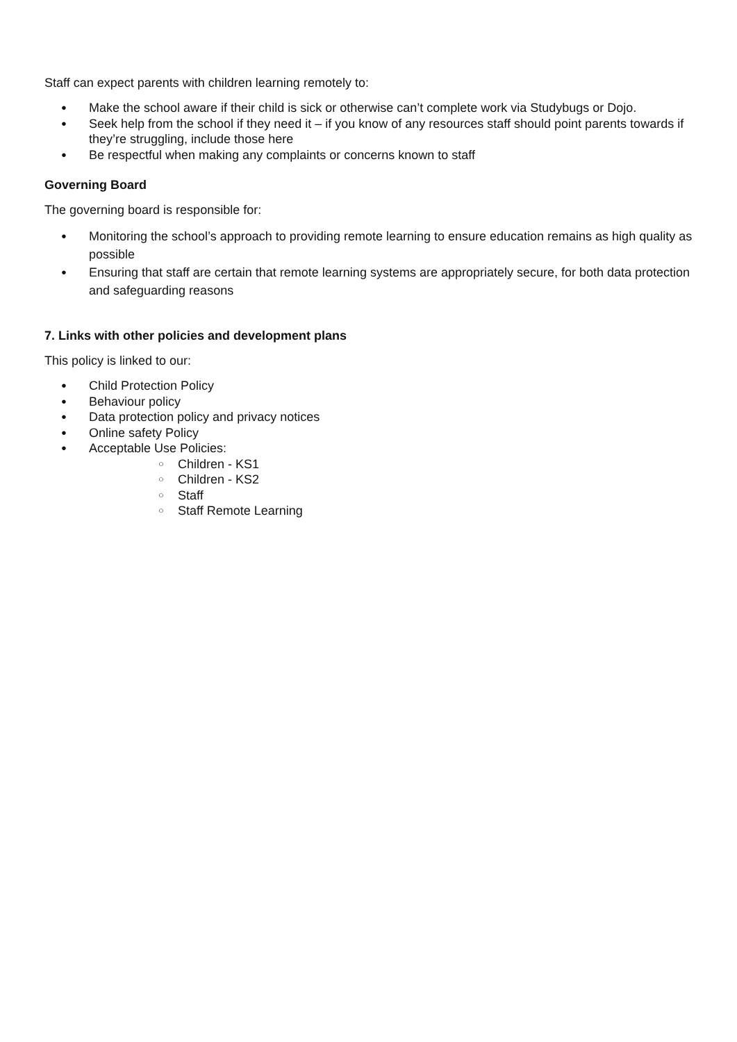Staff can expect parents with children learning remotely to:
● Make the school aware if their child is sick or otherwise can’t complete work via Studybugs or Dojo.
● Seek help from the school if they need it – if you know of any resources staff should point parents towards if they’re struggling, include those here
● Be respectful when making any complaints or concerns known to staff
Governing Board
The governing board is responsible for:
● Monitoring the school’s approach to providing remote learning to ensure education remains as high quality as possible
● Ensuring that staff are certain that remote learning systems are appropriately secure, for both data protection and safeguarding reasons
7. Links with other policies and development plans
This policy is linked to our:
● Child Protection Policy
● Behaviour policy
● Data protection policy and privacy notices
● Online safety Policy
● Acceptable Use Policies:
○ Children - KS1
○ Children - KS2
○ Staff
○ Staff Remote Learning